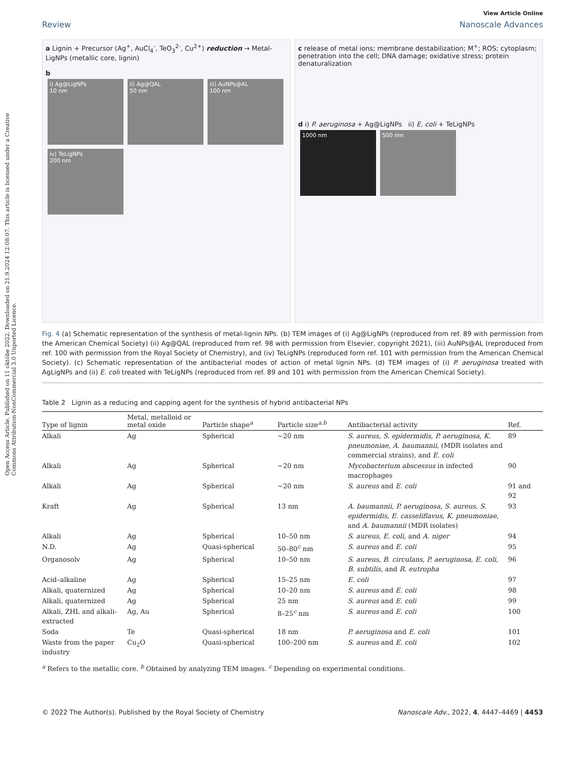Open Access Article. Published on 11 októbe 2022. Downloaded on 21.9.2024 12:08:07. This article is licensed under a Creative Commons Attribution-NonCommercial 3.0 Unported Licence.
View Article Online
Review Nanoscale Advances
a Lignin + Precursor (Ag<sup>+</sup>, AuCl<sub>4</sub><sup>-</sup>, TeO<sub>3</sub><sup>2-</sup>, Cu<sup>2+</sup>) reduction → Metal-LigNPs (metallic core, lignin)
b
i) Ag@LigNPs
10 nm
ii) Ag@QAL
50 nm
iii) AuNPs@AL
100 nm
iv) TeLigNPs
200 nm
c release of metal ions; membrane destabilization; M<sup>+</sup>; ROS; cytoplasm; penetration into the cell; DNA damage; oxidative stress; protein denaturalization
d i) P. aeruginosa + Ag@LigNPs ii) E. coli + TeLigNPs
1000 nm 500 nm
Fig. 4 (a) Schematic representation of the synthesis of metal-lignin NPs. (b) TEM images of (i) Ag@LigNPs (reproduced from ref. 89 with permission from the American Chemical Society) (ii) Ag@QAL (reproduced from ref. 98 with permission from Elsevier, copyright 2021), (iii) AuNPs@AL (reproduced from ref. 100 with permission from the Royal Society of Chemistry), and (iv) TeLigNPs (reproduced form ref. 101 with permission from the American Chemical Society). (c) Schematic representation of the antibacterial modes of action of metal lignin NPs. (d) TEM images of (i) P. aeruginosa treated with AgLigNPs and (ii) E. coli treated with TeLigNPs (reproduced from ref. 89 and 101 with permission from the American Chemical Society).
Table 2 Lignin as a reducing and capping agent for the synthesis of hybrid antibacterial NPs
| Type of lignin | Metal, metalloid or metal oxide | Particle shape<sup>a</sup> | Particle size<sup>a,b</sup> | Antibacterial activity | Ref. |
| --- | --- | --- | --- | --- | --- |
| Alkali | Ag | Spherical | ∼20 nm | S. aureus , S. epidermidis , P. aeruginosa , K. pneumoniae , A. baumannii , (MDR isolates and commercial strains), and E. coli | 89 |
| Alkali | Ag | Spherical | ∼20 nm | Mycobacterium abscessus in infected macrophages | 90 |
| Alkali | Ag | Spherical | ∼20 nm | S. aureus and E. coli | 91 and 92 |
| Kraft | Ag | Spherical | 13 nm | A. baumannii , P. aeruginosa , S. aureus , S. epidermidis , E. casseliflavus , K. pneumoniae , and A. baumannii (MDR isolates) | 93 |
| Alkali | Ag | Spherical | 10–50 nm | S. aureus , E. coli , and A. niger | 94 |
| N.D. | Ag | Quasi-spherical | 50–80<sup>c</sup> nm | S. aureus and E. coli | 95 |
| Organosolv | Ag | Spherical | 10–50 nm | S. aureus , B. circulans , P. aeruginosa , E. coli , B. subtilis , and R. eutropha | 96 |
| Acid–alkaline | Ag | Spherical | 15–25 nm | E. coli | 97 |
| Alkali, quaternized | Ag | Spherical | 10–20 nm | S. aureus and E. coli | 98 |
| Alkali, quaternized | Ag | Spherical | 25 nm | S. aureus and E. coli | 99 |
| Alkali, ZHL and alkali-extracted | Ag, Au | Spherical | 8–25<sup>c</sup> nm | S. aureus and E. coli | 100 |
| Soda | Te | Quasi-spherical | 18 nm | P. aeruginosa and E. coli | 101 |
| Waste from the paper industry | Cu<sub>2</sub>O | Quasi-spherical | 100–200 nm | S. aureus and E. coli | 102 |
<sup>a</sup> Refers to the metallic core. <sup>b</sup> Obtained by analyzing TEM images. <sup>c</sup> Depending on experimental conditions.
© 2022 The Author(s). Published by the Royal Society of Chemistry Nanoscale Adv., 2022, 4, 4447–4469 | 4453